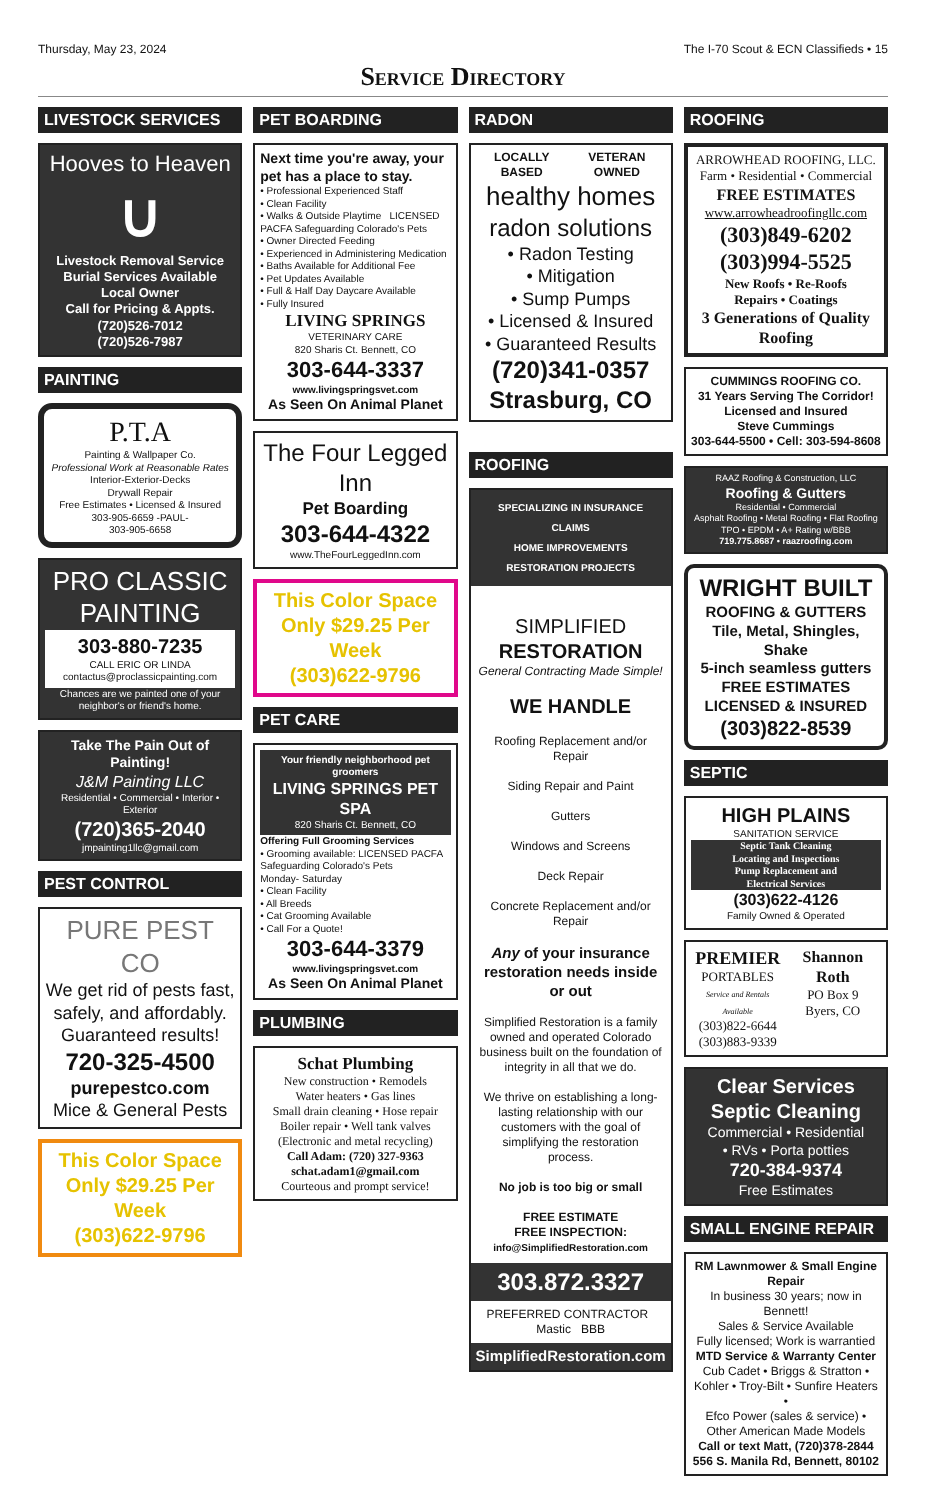Thursday, May 23, 2024 The I-70 Scout & ECN Classifieds • 15
Service Directory
LIVESTOCK SERVICES
Hooves to Heaven
∪
Livestock Removal Service
Burial Services Available
Local Owner
Call for Pricing & Appts.
(720)526-7012
(720)526-7987
PAINTING
P.T.A
Painting & Wallpaper Co.
Professional Work at Reasonable Rates
Interior-Exterior-Decks
Drywall Repair
Free Estimates • Licensed & Insured
303-905-6659 -PAUL-
303-905-6658
PRO CLASSIC PAINTING
303-880-7235
CALL ERIC OR LINDA
contactus@proclassicpainting.com
Chances are we painted one of your neighbor's or friend's home.
Take The Pain Out of Painting!
J&M Painting LLC
Residential • Commercial • Interior • Exterior
(720)365-2040
jmpainting1llc@gmail.com
PEST CONTROL
PURE PEST CO
We get rid of pests fast, safely, and affordably.
Guaranteed results!
720-325-4500
purepestco.com
Mice & General Pests
This Color Space
Only $29.25 Per Week
(303)622-9796
PET BOARDING
Next time you're away, your pet has a place to stay.
• Professional Experienced Staff
• Clean Facility
• Walks & Outside Playtime LICENSED PACFA Safeguarding Colorado's Pets
• Owner Directed Feeding
• Experienced in Administering Medication
• Baths Available for Additional Fee
• Pet Updates Available
• Full & Half Day Daycare Available
• Fully Insured
LIVING SPRINGS
VETERINARY CARE
820 Sharis Ct. Bennett, CO
303-644-3337
www.livingspringsvet.com
As Seen On Animal Planet
The Four Legged Inn
Pet Boarding
303-644-4322
www.TheFourLeggedInn.com
This Color Space
Only $29.25 Per Week
(303)622-9796
PET CARE
Your friendly neighborhood pet groomers
LIVING SPRINGS PET SPA
820 Sharis Ct. Bennett, CO
Offering Full Grooming Services
• Grooming available: LICENSED PACFA Safeguarding Colorado's Pets
Monday- Saturday
• Clean Facility
• All Breeds
• Cat Grooming Available
• Call For a Quote!
303-644-3379
www.livingspringsvet.com
As Seen On Animal Planet
PLUMBING
Schat Plumbing
New construction • Remodels
Water heaters • Gas lines
Small drain cleaning • Hose repair
Boiler repair • Well tank valves
(Electronic and metal recycling)
Call Adam: (720) 327-9363
schat.adam1@gmail.com
Courteous and prompt service!
RADON
LOCALLY BASED VETERAN OWNED
healthy homes
radon solutions
• Radon Testing
• Mitigation
• Sump Pumps
• Licensed & Insured
• Guaranteed Results
(720)341-0357
Strasburg, CO
ROOFING
SPECIALIZING IN INSURANCE CLAIMS
HOME IMPROVEMENTS
RESTORATION PROJECTS
SIMPLIFIED
RESTORATION
General Contracting Made Simple!
WE HANDLE
Roofing Replacement and/or Repair
Siding Repair and Paint
Gutters
Windows and Screens
Deck Repair
Concrete Replacement and/or Repair
Any of your insurance restoration needs inside or out
Simplified Restoration is a family owned and operated Colorado business built on the foundation of integrity in all that we do.
We thrive on establishing a long-lasting relationship with our customers with the goal of simplifying the restoration process.
No job is too big or small
FREE ESTIMATE
FREE INSPECTION:
info@SimplifiedRestoration.com
303.872.3327
PREFERRED CONTRACTOR Mastic BBB
SimplifiedRestoration.com
ROOFING
ARROWHEAD ROOFING, LLC.
Farm • Residential • Commercial
FREE ESTIMATES
www.arrowheadroofingllc.com
(303)849-6202
(303)994-5525
New Roofs • Re-Roofs
Repairs • Coatings
3 Generations of Quality Roofing
CUMMINGS ROOFING CO.
31 Years Serving The Corridor!
Licensed and Insured
Steve Cummings
303-644-5500 • Cell: 303-594-8608
RAAZ Roofing & Construction, LLC
Roofing & Gutters
Residential • Commercial
Asphalt Roofing • Metal Roofing • Flat Roofing
TPO • EPDM • A+ Rating w/BBB
719.775.8687 • raazroofing.com
WRIGHT BUILT
ROOFING & GUTTERS
Tile, Metal, Shingles, Shake
5-inch seamless gutters
FREE ESTIMATES
LICENSED & INSURED
(303)822-8539
SEPTIC
HIGH PLAINS
SANITATION SERVICE
Septic Tank Cleaning
Locating and Inspections
Pump Replacement and
Electrical Services
(303)622-4126
Family Owned & Operated
PREMIER
PORTABLES
Service and Rentals Available
(303)822-6644
(303)883-9339
Shannon Roth
PO Box 9
Byers, CO
Clear Services
Septic Cleaning
Commercial • Residential
• RVs • Porta potties
720-384-9374
Free Estimates
SMALL ENGINE REPAIR
RM Lawnmower & Small Engine Repair
In business 30 years; now in Bennett!
Sales & Service Available
Fully licensed; Work is warrantied
MTD Service & Warranty Center
Cub Cadet • Briggs & Stratton •
Kohler • Troy-Bilt • Sunfire Heaters •
Efco Power (sales & service) •
Other American Made Models
Call or text Matt, (720)378-2844
556 S. Manila Rd, Bennett, 80102